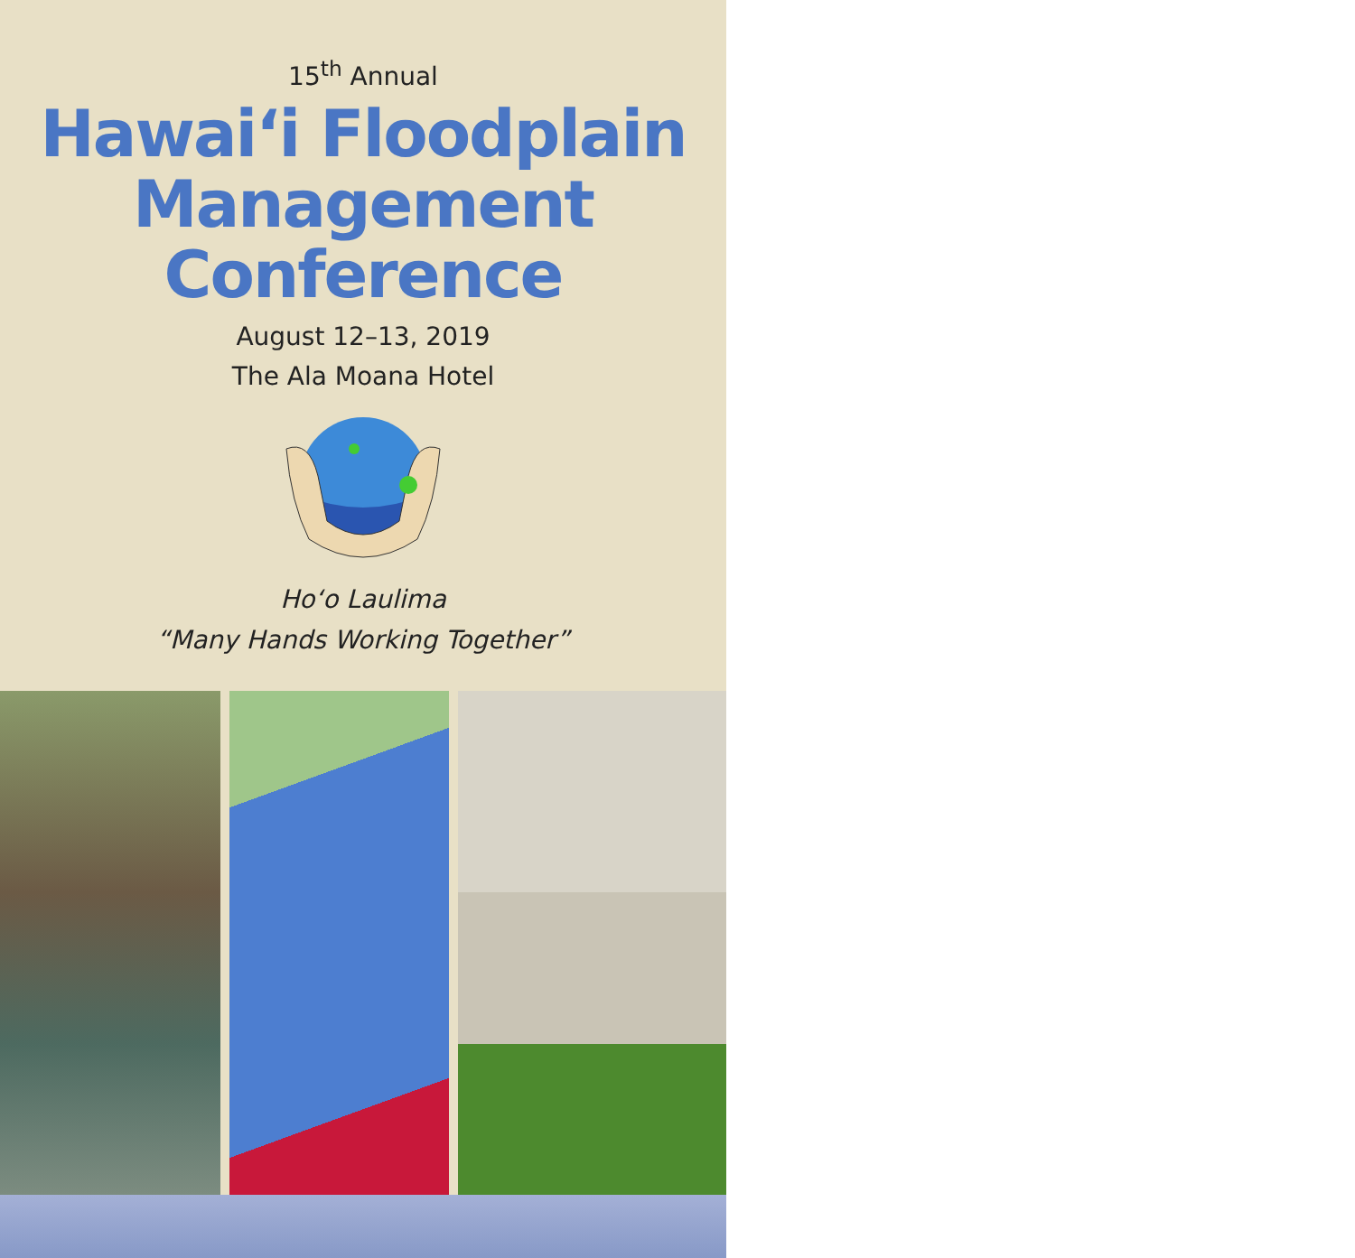15<sup>th</sup> Annual
Hawai‘i Floodplain
Management
Conference
August 12–13, 2019
The Ala Moana Hotel
Ho‘o Laulima
“Many Hands Working Together”